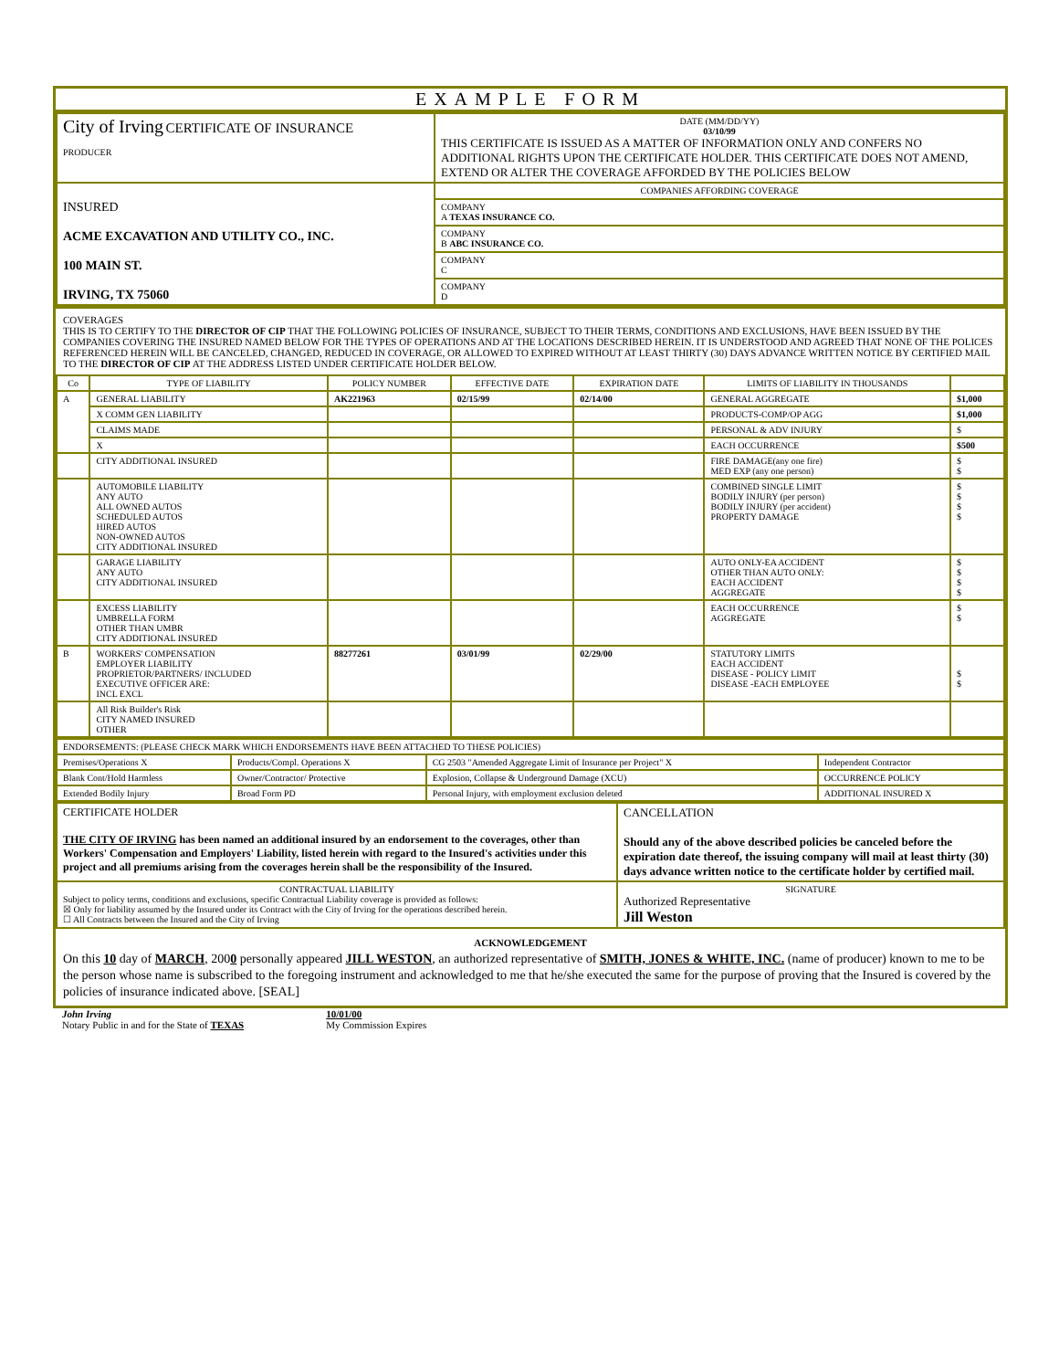EXAMPLE FORM
| City of Irving CERTIFICATE OF INSURANCE PRODUCER | DATE (MM/DD/YY) 03/10/99 THIS CERTIFICATE IS ISSUED AS A MATTER OF INFORMATION ONLY AND CONFERS NO ADDITIONAL RIGHTS UPON THE CERTIFICATE HOLDER. THIS CERTIFICATE DOES NOT AMEND, EXTEND OR ALTER THE COVERAGE AFFORDED BY THE POLICIES BELOW |
| INSURED ACME EXCAVATION AND UTILITY CO., INC. 100 MAIN ST. IRVING, TX 75060 | COMPANIES AFFORDING COVERAGE |
| | COMPANY A TEXAS INSURANCE CO. |
| | COMPANY B ABC INSURANCE CO. |
| | COMPANY C |
| | COMPANY D |
COVERAGES
THIS IS TO CERTIFY TO THE DIRECTOR OF CIP THAT THE FOLLOWING POLICIES OF INSURANCE, SUBJECT TO THEIR TERMS, CONDITIONS AND EXCLUSIONS, HAVE BEEN ISSUED BY THE COMPANIES COVERING THE INSURED NAMED BELOW FOR THE TYPES OF OPERATIONS AND AT THE LOCATIONS DESCRIBED HEREIN. IT IS UNDERSTOOD AND AGREED THAT NONE OF THE POLICES REFERENCED HEREIN WILL BE CANCELED, CHANGED, REDUCED IN COVERAGE, OR ALLOWED TO EXPIRED WITHOUT AT LEAST THIRTY (30) DAYS ADVANCE WRITTEN NOTICE BY CERTIFIED MAIL TO THE DIRECTOR OF CIP AT THE ADDRESS LISTED UNDER CERTIFICATE HOLDER BELOW.
| Co | TYPE OF LIABILITY | POLICY NUMBER | EFFECTIVE DATE | EXPIRATION DATE | LIMITS OF LIABILITY IN THOUSANDS | |
| --- | --- | --- | --- | --- | --- | --- |
| A | GENERAL LIABILITY | AK221963 | 02/15/99 | 02/14/00 | GENERAL AGGREGATE | $1,000 |
| | X COMM GEN LIABILITY | | | | PRODUCTS-COMP/OP AGG | $1,000 |
| | CLAIMS MADE | | | | PERSONAL & ADV INJURY | $ |
| | X | | | | EACH OCCURRENCE | $500 |
| | CITY ADDITIONAL INSURED | | | | FIRE DAMAGE(any one fire) MED EXP (any one person) | $ $ |
| | AUTOMOBILE LIABILITY ANY AUTO ALL OWNED AUTOS SCHEDULED AUTOS HIRED AUTOS NON-OWNED AUTOS CITY ADDITIONAL INSURED | | | | COMBINED SINGLE LIMIT BODILY INJURY (per person) BODILY INJURY (per accident) PROPERTY DAMAGE | $ $ $ $ |
| | GARAGE LIABILITY ANY AUTO CITY ADDITIONAL INSURED | | | | AUTO ONLY-EA ACCIDENT OTHER THAN AUTO ONLY: EACH ACCIDENT AGGREGATE | $ $ $ $ |
| | EXCESS LIABILITY UMBRELLA FORM OTHER THAN UMBR CITY ADDITIONAL INSURED | | | | EACH OCCURRENCE AGGREGATE | $ $ |
| B | WORKERS' COMPENSATION EMPLOYER LIABILITY PROPRIETOR/PARTNERS/ INCLUDED EXECUTIVE OFFICER ARE: INCL EXCL | 88277261 | 03/01/99 | 02/29/00 | STATUTORY LIMITS EACH ACCIDENT DISEASE - POLICY LIMIT DISEASE -EACH EMPLOYEE | $ $ |
| | All Risk Builder's Risk CITY NAMED INSURED OTHER | | | | | |
| ENDORSEMENTS: (PLEASE CHECK MARK WHICH ENDORSEMENTS HAVE BEEN ATTACHED TO THESE POLICIES) | | | |
| Premises/Operations X | Products/Compl. Operations X | CG 2503 "Amended Aggregate Limit of Insurance per Project" X | Independent Contractor |
| Blank Cont/Hold Harmless | Owner/Contractor/ Protective | Explosion, Collapse & Underground Damage (XCU) | OCCURRENCE POLICY |
| Extended Bodily Injury | Broad Form PD | Personal Injury, with employment exclusion deleted | ADDITIONAL INSURED X |
| CERTIFICATE HOLDER THE CITY OF IRVING has been named an additional insured by an endorsement to the coverages, other than Workers' Compensation and Employers' Liability, listed herein with regard to the Insured's activities under this project and all premiums arising from the coverages herein shall be the responsibility of the Insured. | CANCELLATION Should any of the above described policies be canceled before the expiration date thereof, the issuing company will mail at least thirty (30) days advance written notice to the certificate holder by certified mail. |
| CONTRACTUAL LIABILITY Subject to policy terms, conditions and exclusions, specific Contractual Liability coverage is provided as follows: ☒ Only for liability assumed by the Insured under its Contract with the City of Irving for the operations described herein. ☐ All Contracts between the Insured and the City of Irving | SIGNATURE Authorized Representative Jill Weston |
ACKNOWLEDGEMENT
On this 10 day of MARCH, 2000 personally appeared JILL WESTON, an authorized representative of SMITH, JONES & WHITE, INC. (name of producer) known to me to be the person whose name is subscribed to the foregoing instrument and acknowledged to me that he/she executed the same for the purpose of proving that the Insured is covered by the policies of insurance indicated above. [SEAL]
John Irving
Notary Public in and for the State of TEXAS
10/01/00
My Commission Expires